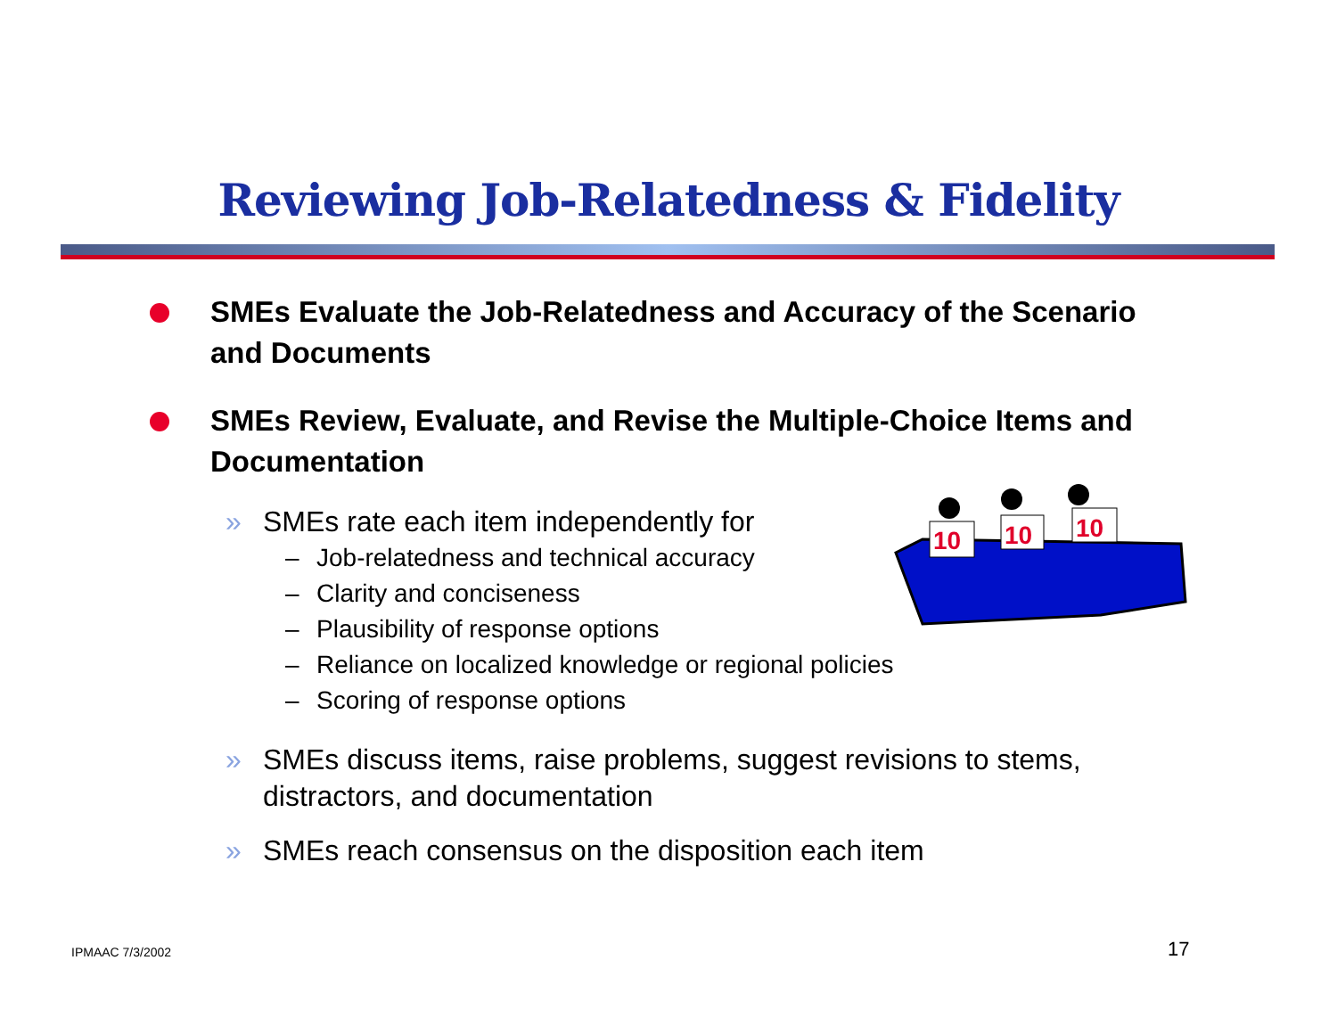Reviewing Job-Relatedness & Fidelity
SMEs Evaluate the Job-Relatedness and Accuracy of the Scenario and Documents
SMEs Review, Evaluate, and Revise the Multiple-Choice Items and Documentation
» SMEs rate each item independently for
– Job-relatedness and technical accuracy
– Clarity and conciseness
– Plausibility of response options
– Reliance on localized knowledge or regional policies
– Scoring of response options
» SMEs discuss items, raise problems, suggest revisions to stems, distractors, and documentation
» SMEs reach consensus on the disposition each item
10
10
10
IPMAAC 7/3/2002 17